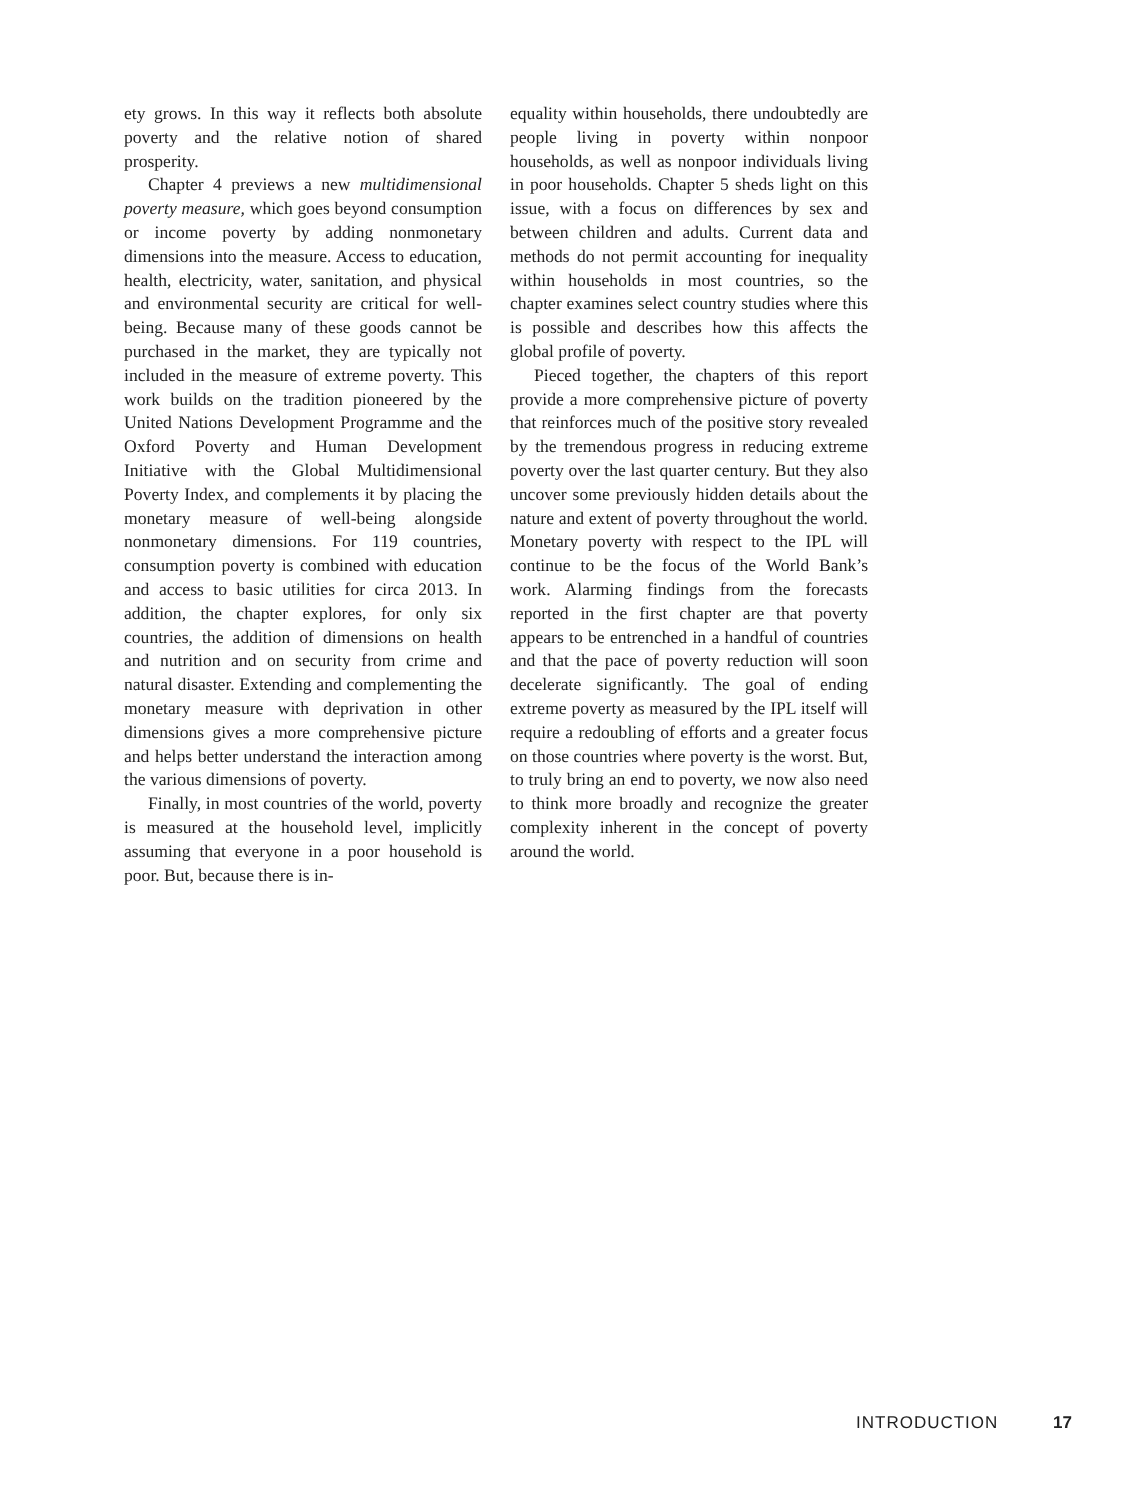ety grows. In this way it reflects both absolute poverty and the relative notion of shared prosperity.
Chapter 4 previews a new multidimensional poverty measure, which goes beyond consumption or income poverty by adding nonmonetary dimensions into the measure. Access to education, health, electricity, water, sanitation, and physical and environmental security are critical for well-being. Because many of these goods cannot be purchased in the market, they are typically not included in the measure of extreme poverty. This work builds on the tradition pioneered by the United Nations Development Programme and the Oxford Poverty and Human Development Initiative with the Global Multidimensional Poverty Index, and complements it by placing the monetary measure of well-being alongside nonmonetary dimensions. For 119 countries, consumption poverty is combined with education and access to basic utilities for circa 2013. In addition, the chapter explores, for only six countries, the addition of dimensions on health and nutrition and on security from crime and natural disaster. Extending and complementing the monetary measure with deprivation in other dimensions gives a more comprehensive picture and helps better understand the interaction among the various dimensions of poverty.
Finally, in most countries of the world, poverty is measured at the household level, implicitly assuming that everyone in a poor household is poor. But, because there is in-
equality within households, there undoubtedly are people living in poverty within nonpoor households, as well as nonpoor individuals living in poor households. Chapter 5 sheds light on this issue, with a focus on differences by sex and between children and adults. Current data and methods do not permit accounting for inequality within households in most countries, so the chapter examines select country studies where this is possible and describes how this affects the global profile of poverty.
Pieced together, the chapters of this report provide a more comprehensive picture of poverty that reinforces much of the positive story revealed by the tremendous progress in reducing extreme poverty over the last quarter century. But they also uncover some previously hidden details about the nature and extent of poverty throughout the world. Monetary poverty with respect to the IPL will continue to be the focus of the World Bank’s work. Alarming findings from the forecasts reported in the first chapter are that poverty appears to be entrenched in a handful of countries and that the pace of poverty reduction will soon decelerate significantly. The goal of ending extreme poverty as measured by the IPL itself will require a redoubling of efforts and a greater focus on those countries where poverty is the worst. But, to truly bring an end to poverty, we now also need to think more broadly and recognize the greater complexity inherent in the concept of poverty around the world.
INTRODUCTION 17